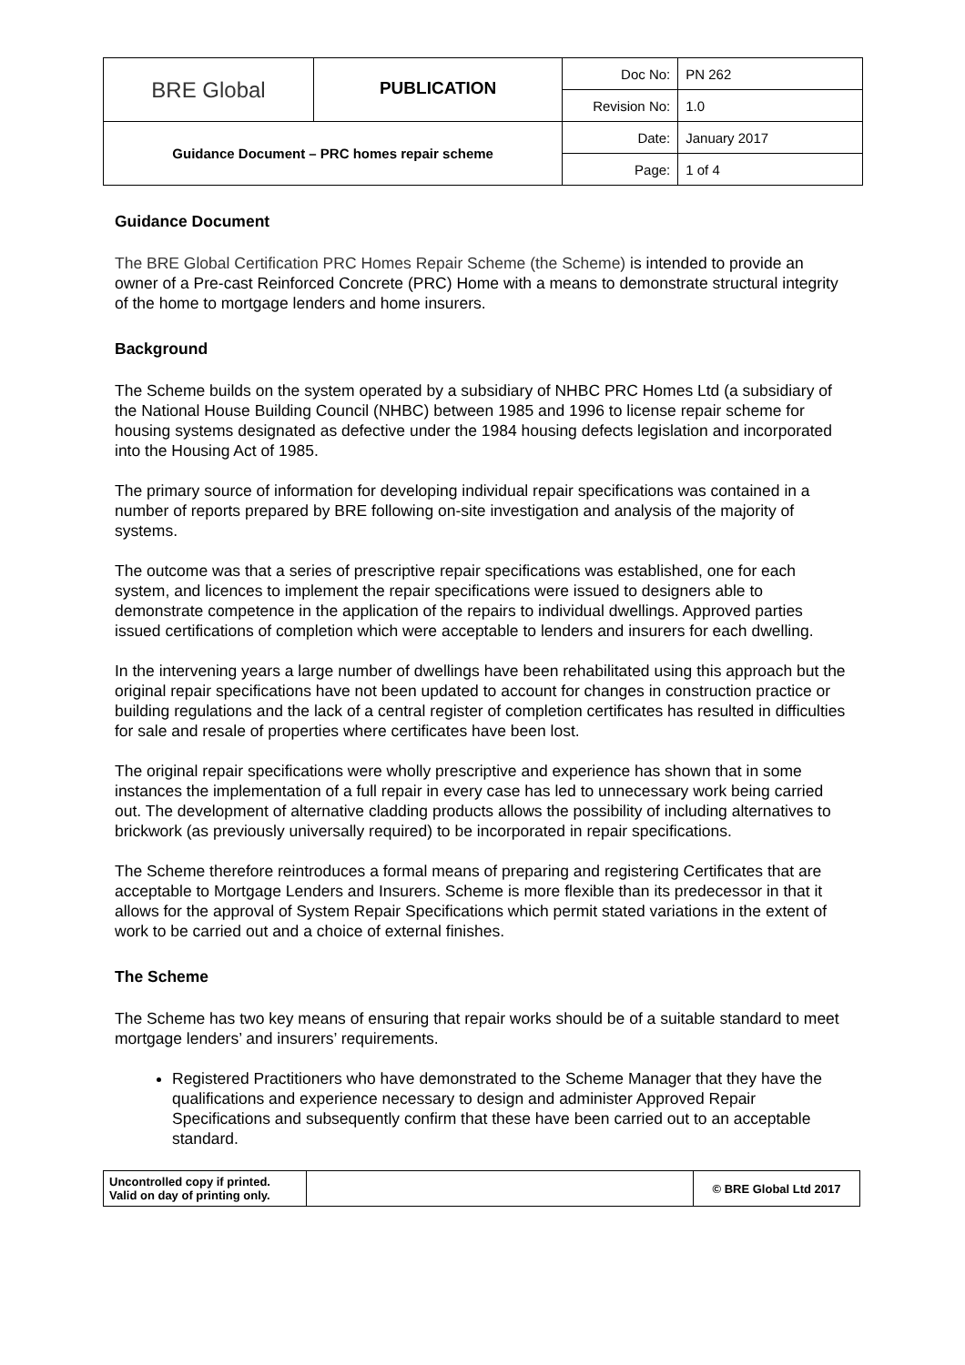| BRE Global | PUBLICATION | Doc No: | PN 262 |
| | | Revision No: | 1.0 |
| Guidance Document – PRC homes repair scheme | | Date: | January 2017 |
| | | Page: | 1 of 4 |
Guidance Document
The BRE Global Certification PRC Homes Repair Scheme (the Scheme) is intended to provide an owner of a Pre-cast Reinforced Concrete (PRC) Home with a means to demonstrate structural integrity of the home to mortgage lenders and home insurers.
Background
The Scheme builds on the system operated by a subsidiary of NHBC PRC Homes Ltd (a subsidiary of the National House Building Council (NHBC) between 1985 and 1996 to license repair scheme for housing systems designated as defective under the 1984 housing defects legislation and incorporated into the Housing Act of 1985.
The primary source of information for developing individual repair specifications was contained in a number of reports prepared by BRE following on-site investigation and analysis of the majority of systems.
The outcome was that a series of prescriptive repair specifications was established, one for each system, and licences to implement the repair specifications were issued to designers able to demonstrate competence in the application of the repairs to individual dwellings. Approved parties issued certifications of completion which were acceptable to lenders and insurers for each dwelling.
In the intervening years a large number of dwellings have been rehabilitated using this approach but the original repair specifications have not been updated to account for changes in construction practice or building regulations and the lack of a central register of completion certificates has resulted in difficulties for sale and resale of properties where certificates have been lost.
The original repair specifications were wholly prescriptive and experience has shown that in some instances the implementation of a full repair in every case has led to unnecessary work being carried out. The development of alternative cladding products allows the possibility of including alternatives to brickwork (as previously universally required) to be incorporated in repair specifications.
The Scheme therefore reintroduces a formal means of preparing and registering Certificates that are acceptable to Mortgage Lenders and Insurers. Scheme is more flexible than its predecessor in that it allows for the approval of System Repair Specifications which permit stated variations in the extent of work to be carried out and a choice of external finishes.
The Scheme
The Scheme has two key means of ensuring that repair works should be of a suitable standard to meet mortgage lenders’ and insurers’ requirements.
Registered Practitioners who have demonstrated to the Scheme Manager that they have the qualifications and experience necessary to design and administer Approved Repair Specifications and subsequently confirm that these have been carried out to an acceptable standard.
| Uncontrolled copy if printed. Valid on day of printing only. | | © BRE Global Ltd 2017 |